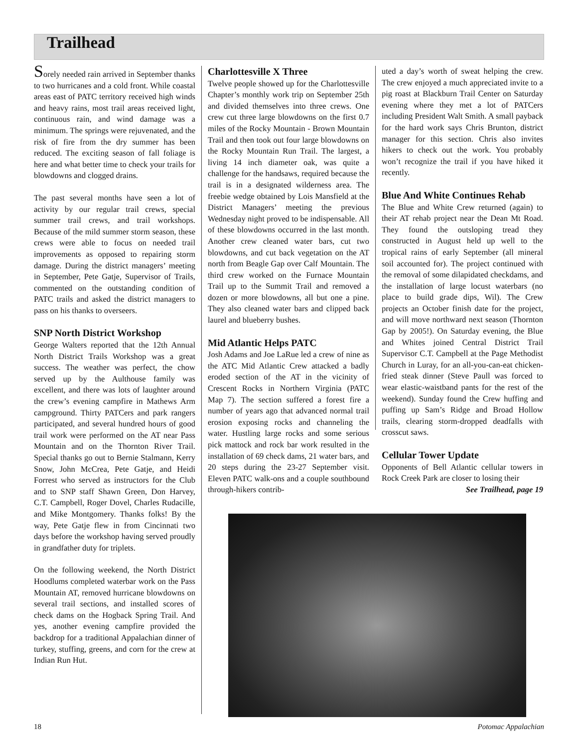Trailhead
Sorely needed rain arrived in September thanks to two hurricanes and a cold front. While coastal areas east of PATC territory received high winds and heavy rains, most trail areas received light, continuous rain, and wind damage was a minimum. The springs were rejuvenated, and the risk of fire from the dry summer has been reduced. The exciting season of fall foliage is here and what better time to check your trails for blowdowns and clogged drains.
The past several months have seen a lot of activity by our regular trail crews, special summer trail crews, and trail workshops. Because of the mild summer storm season, these crews were able to focus on needed trail improvements as opposed to repairing storm damage. During the district managers’ meeting in September, Pete Gatje, Supervisor of Trails, commented on the outstanding condition of PATC trails and asked the district managers to pass on his thanks to overseers.
SNP North District Workshop
George Walters reported that the 12th Annual North District Trails Workshop was a great success. The weather was perfect, the chow served up by the Aulthouse family was excellent, and there was lots of laughter around the crew’s evening campfire in Mathews Arm campground. Thirty PATCers and park rangers participated, and several hundred hours of good trail work were performed on the AT near Pass Mountain and on the Thornton River Trail. Special thanks go out to Bernie Stalmann, Kerry Snow, John McCrea, Pete Gatje, and Heidi Forrest who served as instructors for the Club and to SNP staff Shawn Green, Don Harvey, C.T. Campbell, Roger Dovel, Charles Rudacille, and Mike Montgomery. Thanks folks! By the way, Pete Gatje flew in from Cincinnati two days before the workshop having served proudly in grandfather duty for triplets.
On the following weekend, the North District Hoodlums completed waterbar work on the Pass Mountain AT, removed hurricane blowdowns on several trail sections, and installed scores of check dams on the Hogback Spring Trail. And yes, another evening campfire provided the backdrop for a traditional Appalachian dinner of turkey, stuffing, greens, and corn for the crew at Indian Run Hut.
Charlottesville X Three
Twelve people showed up for the Charlottesville Chapter’s monthly work trip on September 25th and divided themselves into three crews. One crew cut three large blowdowns on the first 0.7 miles of the Rocky Mountain - Brown Mountain Trail and then took out four large blowdowns on the Rocky Mountain Run Trail. The largest, a living 14 inch diameter oak, was quite a challenge for the handsaws, required because the trail is in a designated wilderness area. The freebie wedge obtained by Lois Mansfield at the District Managers’ meeting the previous Wednesday night proved to be indispensable. All of these blowdowns occurred in the last month. Another crew cleaned water bars, cut two blowdowns, and cut back vegetation on the AT north from Beagle Gap over Calf Mountain. The third crew worked on the Furnace Mountain Trail up to the Summit Trail and removed a dozen or more blowdowns, all but one a pine. They also cleaned water bars and clipped back laurel and blueberry bushes.
Mid Atlantic Helps PATC
Josh Adams and Joe LaRue led a crew of nine as the ATC Mid Atlantic Crew attacked a badly eroded section of the AT in the vicinity of Crescent Rocks in Northern Virginia (PATC Map 7). The section suffered a forest fire a number of years ago that advanced normal trail erosion exposing rocks and channeling the water. Hustling large rocks and some serious pick mattock and rock bar work resulted in the installation of 69 check dams, 21 water bars, and 20 steps during the 23-27 September visit. Eleven PATC walk-ons and a couple southbound through-hikers contrib-
uted a day’s worth of sweat helping the crew. The crew enjoyed a much appreciated invite to a pig roast at Blackburn Trail Center on Saturday evening where they met a lot of PATCers including President Walt Smith. A small payback for the hard work says Chris Brunton, district manager for this section. Chris also invites hikers to check out the work. You probably won’t recognize the trail if you have hiked it recently.
Blue And White Continues Rehab
The Blue and White Crew returned (again) to their AT rehab project near the Dean Mt Road. They found the outsloping tread they constructed in August held up well to the tropical rains of early September (all mineral soil accounted for). The project continued with the removal of some dilapidated checkdams, and the installation of large locust waterbars (no place to build grade dips, Wil). The Crew projects an October finish date for the project, and will move northward next season (Thornton Gap by 2005!). On Saturday evening, the Blue and Whites joined Central District Trail Supervisor C.T. Campbell at the Page Methodist Church in Luray, for an all-you-can-eat chicken-fried steak dinner (Steve Paull was forced to wear elastic-waistband pants for the rest of the weekend). Sunday found the Crew huffing and puffing up Sam’s Ridge and Broad Hollow trails, clearing storm-dropped deadfalls with crosscut saws.
Cellular Tower Update
Opponents of Bell Atlantic cellular towers in Rock Creek Park are closer to losing their
See Trailhead, page 19
18 Potomac Appalachian